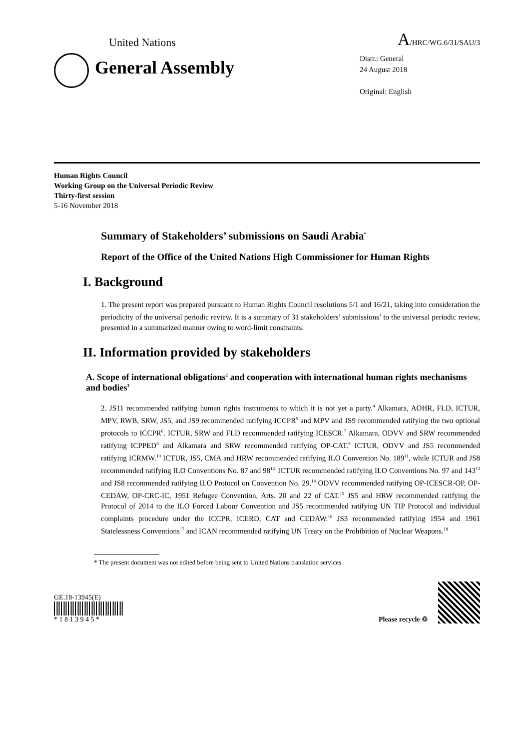United Nations A/HRC/WG.6/31/SAU/3
General Assembly
Distr.: General
24 August 2018
Original: English
Human Rights Council
Working Group on the Universal Periodic Review
Thirty-first session
5-16 November 2018
Summary of Stakeholders’ submissions on Saudi Arabia<sup>*</sup>
Report of the Office of the United Nations High Commissioner for Human Rights
I. Background
1. The present report was prepared pursuant to Human Rights Council resolutions 5/1 and 16/21, taking into consideration the periodicity of the universal periodic review. It is a summary of 31 stakeholders’ submissions<sup>1</sup> to the universal periodic review, presented in a summarized manner owing to word-limit constraints.
II. Information provided by stakeholders
A. Scope of international obligations<sup>2</sup> and cooperation with international human rights mechanisms and bodies<sup>3</sup>
2. JS11 recommended ratifying human rights instruments to which it is not yet a party.<sup>4</sup> Alkamara, AOHR, FLD, ICTUR, MPV, RWB, SRW, JS5, and JS9 recommended ratifying ICCPR<sup>5</sup> and MPV and JS9 recommended ratifying the two optional protocols to ICCPR<sup>6</sup>. ICTUR, SRW and FLD recommended ratifying ICESCR.<sup>7</sup> Alkamara, ODVV and SRW recommended ratifying ICPPED<sup>8</sup> and Alkamara and SRW recommended ratifying OP-CAT.<sup>9</sup> ICTUR, ODVV and JS5 recommended ratifying ICRMW.<sup>10</sup> ICTUR, JS5, CMA and HRW recommended ratifying ILO Convention No. 189<sup>11</sup>, while ICTUR and JS8 recommended ratifying ILO Conventions No. 87 and 98<sup>12.</sup> ICTUR recommended ratifying ILO Conventions No. 97 and 143<sup>13</sup> and JS8 recommended ratifying ILO Protocol on Convention No. 29.<sup>14</sup> ODVV recommended ratifying OP-ICESCR-OP, OP-CEDAW, OP-CRC-IC, 1951 Refugee Convention, Arts. 20 and 22 of CAT.<sup>15</sup> JS5 and HRW recommended ratifying the Protocol of 2014 to the ILO Forced Labour Convention and JS5 recommended ratifying UN TIP Protocol and individual complaints procedure under the ICCPR, ICERD, CAT and CEDAW.<sup>16</sup> JS3 recommended ratifying 1954 and 1961 Statelessness Conventions<sup>17</sup> and ICAN recommended ratifying UN Treaty on the Prohibition of Nuclear Weapons.<sup>18</sup>
* The present document was not edited before being sent to United Nations translation services.
GE.18-13945(E)
* 1 8 1 3 9 4 5 *
Please recycle ♲